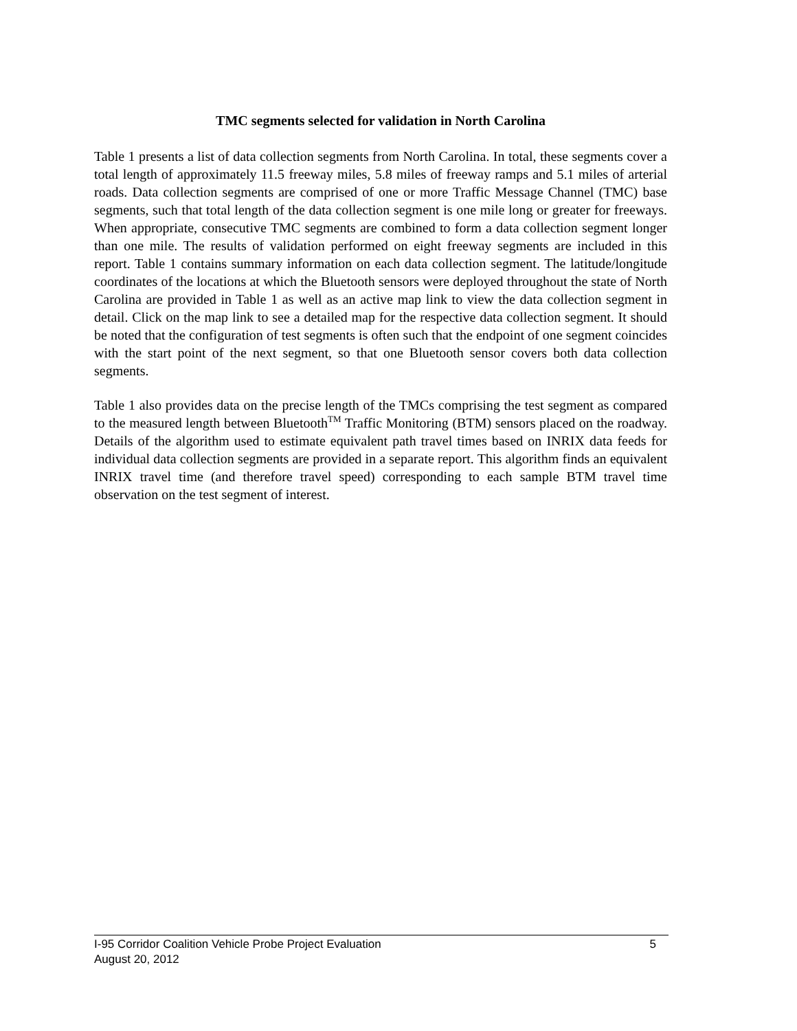TMC segments selected for validation in North Carolina
Table 1 presents a list of data collection segments from North Carolina. In total, these segments cover a total length of approximately 11.5 freeway miles, 5.8 miles of freeway ramps and 5.1 miles of arterial roads. Data collection segments are comprised of one or more Traffic Message Channel (TMC) base segments, such that total length of the data collection segment is one mile long or greater for freeways. When appropriate, consecutive TMC segments are combined to form a data collection segment longer than one mile. The results of validation performed on eight freeway segments are included in this report. Table 1 contains summary information on each data collection segment. The latitude/longitude coordinates of the locations at which the Bluetooth sensors were deployed throughout the state of North Carolina are provided in Table 1 as well as an active map link to view the data collection segment in detail. Click on the map link to see a detailed map for the respective data collection segment. It should be noted that the configuration of test segments is often such that the endpoint of one segment coincides with the start point of the next segment, so that one Bluetooth sensor covers both data collection segments.
Table 1 also provides data on the precise length of the TMCs comprising the test segment as compared to the measured length between Bluetooth<sup>TM</sup> Traffic Monitoring (BTM) sensors placed on the roadway. Details of the algorithm used to estimate equivalent path travel times based on INRIX data feeds for individual data collection segments are provided in a separate report. This algorithm finds an equivalent INRIX travel time (and therefore travel speed) corresponding to each sample BTM travel time observation on the test segment of interest.
I-95 Corridor Coalition Vehicle Probe Project Evaluation 5
August 20, 2012